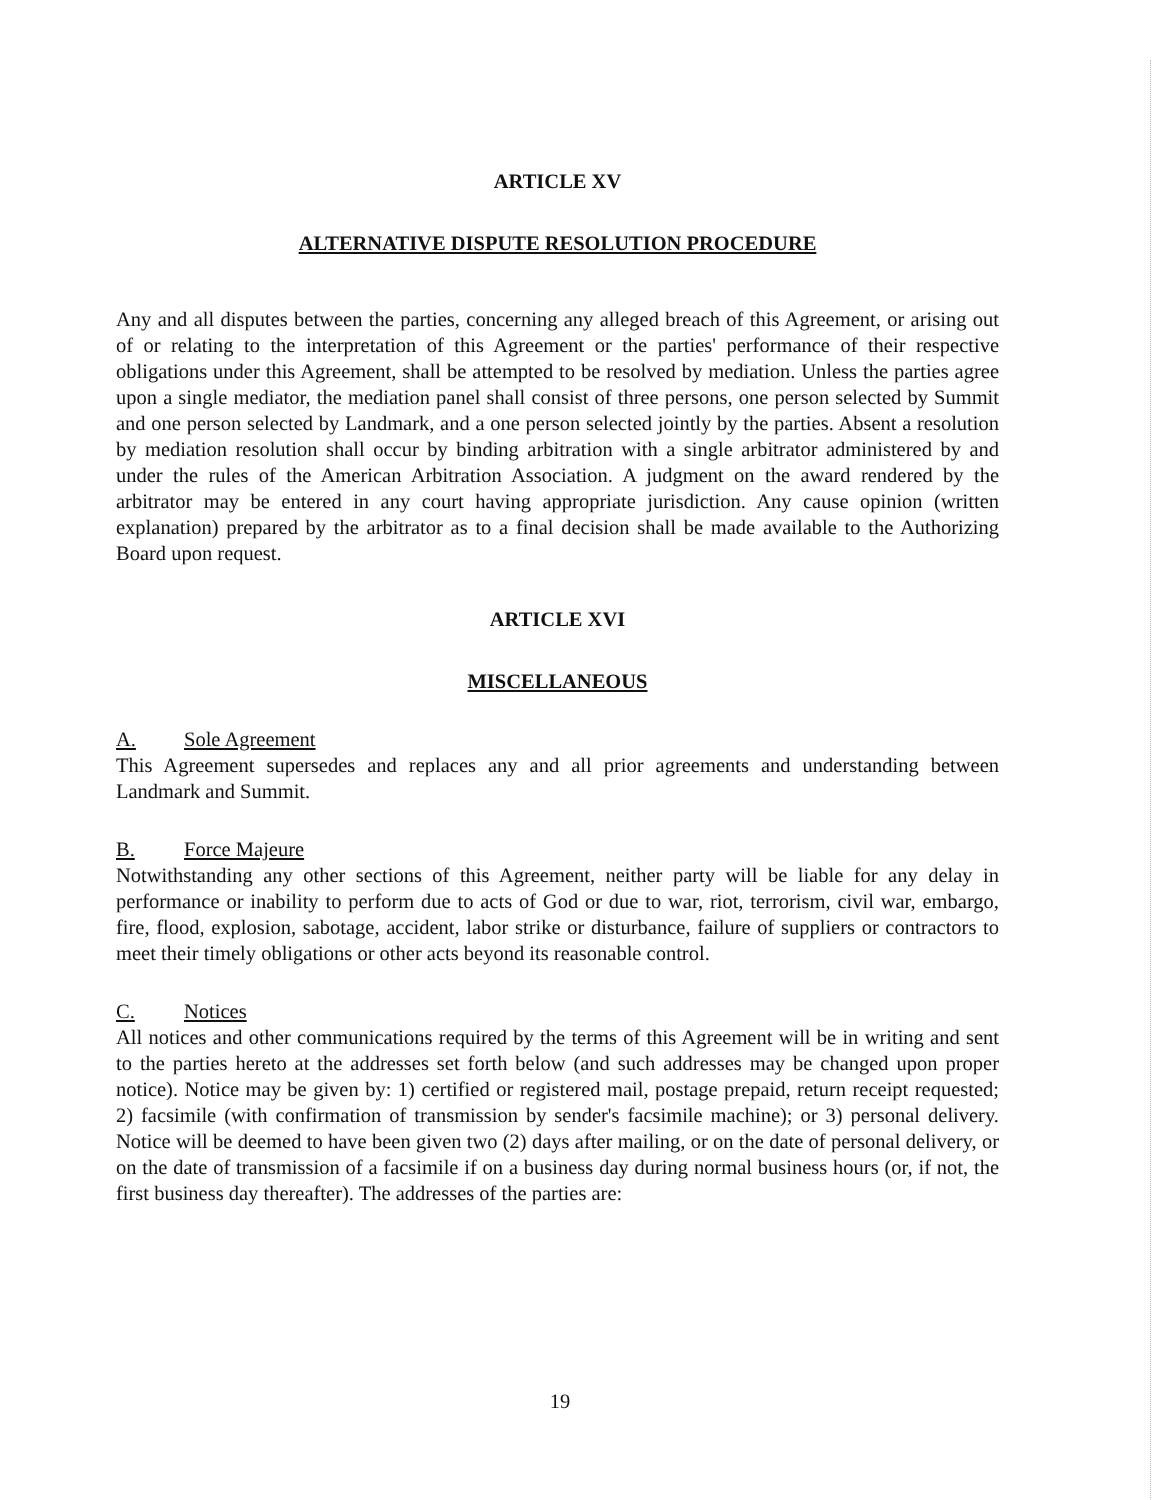ARTICLE XV
ALTERNATIVE DISPUTE RESOLUTION PROCEDURE
Any and all disputes between the parties, concerning any alleged breach of this Agreement, or arising out of or relating to the interpretation of this Agreement or the parties' performance of their respective obligations under this Agreement, shall be attempted to be resolved by mediation. Unless the parties agree upon a single mediator, the mediation panel shall consist of three persons, one person selected by Summit and one person selected by Landmark, and a one person selected jointly by the parties. Absent a resolution by mediation resolution shall occur by binding arbitration with a single arbitrator administered by and under the rules of the American Arbitration Association. A judgment on the award rendered by the arbitrator may be entered in any court having appropriate jurisdiction. Any cause opinion (written explanation) prepared by the arbitrator as to a final decision shall be made available to the Authorizing Board upon request.
ARTICLE XVI
MISCELLANEOUS
A. Sole Agreement
This Agreement supersedes and replaces any and all prior agreements and understanding between Landmark and Summit.
B. Force Majeure
Notwithstanding any other sections of this Agreement, neither party will be liable for any delay in performance or inability to perform due to acts of God or due to war, riot, terrorism, civil war, embargo, fire, flood, explosion, sabotage, accident, labor strike or disturbance, failure of suppliers or contractors to meet their timely obligations or other acts beyond its reasonable control.
C. Notices
All notices and other communications required by the terms of this Agreement will be in writing and sent to the parties hereto at the addresses set forth below (and such addresses may be changed upon proper notice). Notice may be given by: 1) certified or registered mail, postage prepaid, return receipt requested; 2) facsimile (with confirmation of transmission by sender's facsimile machine); or 3) personal delivery. Notice will be deemed to have been given two (2) days after mailing, or on the date of personal delivery, or on the date of transmission of a facsimile if on a business day during normal business hours (or, if not, the first business day thereafter). The addresses of the parties are:
19